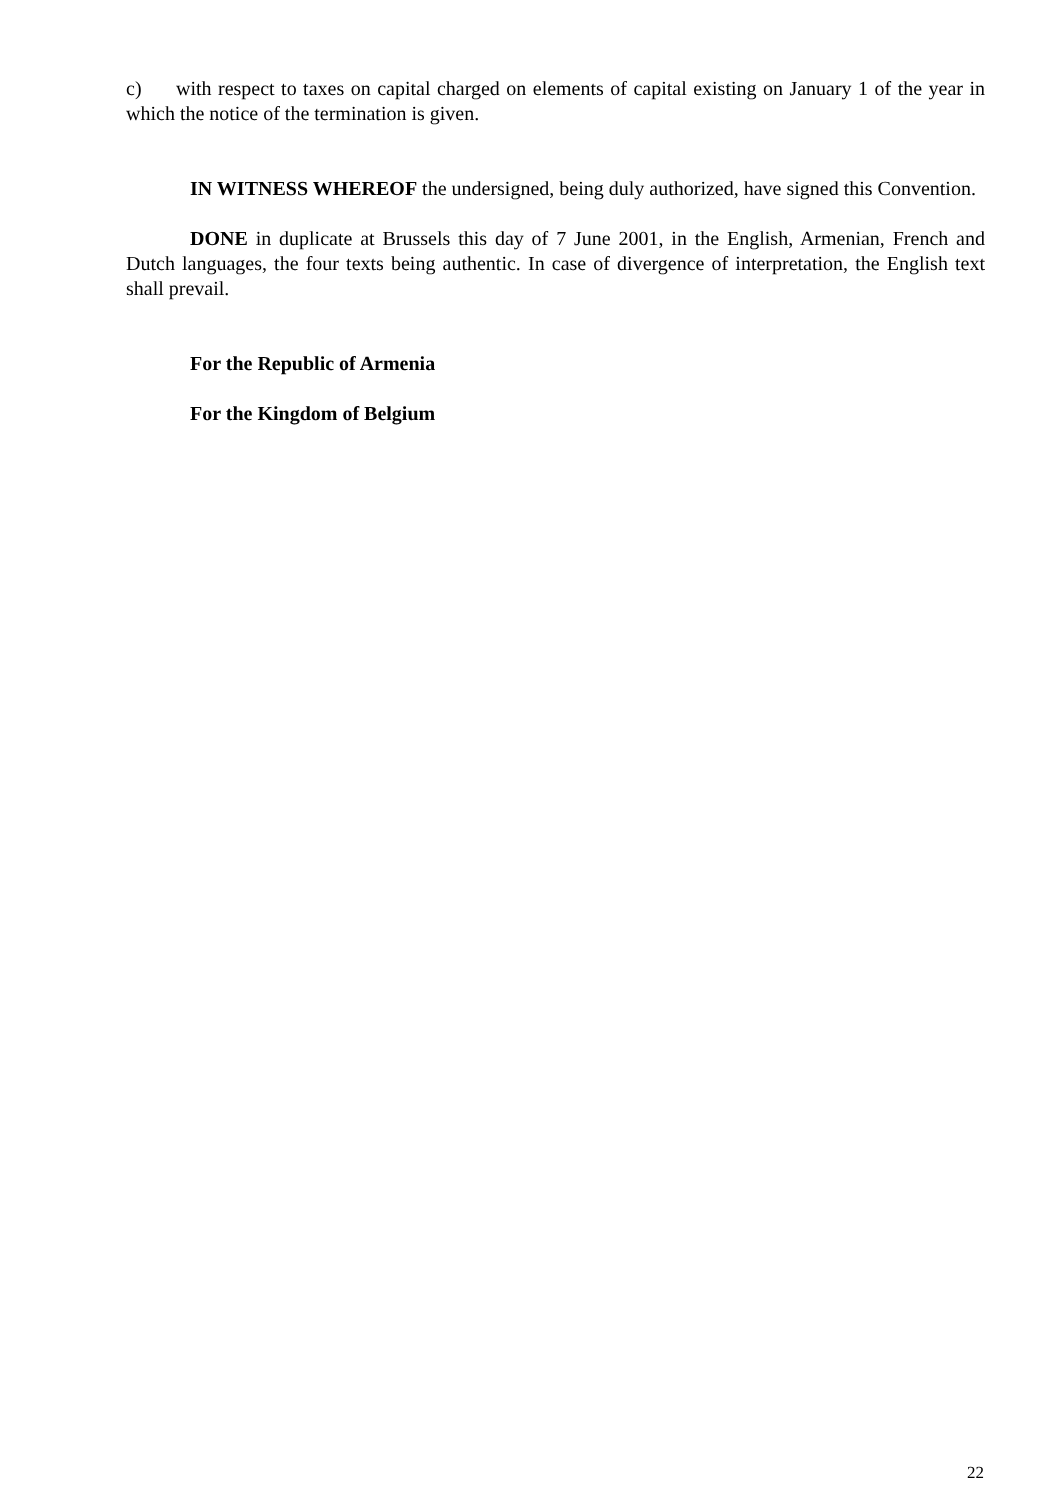c) with respect to taxes on capital charged on elements of capital existing on January 1 of the year in which the notice of the termination is given.
IN WITNESS WHEREOF the undersigned, being duly authorized, have signed this Convention.
DONE in duplicate at Brussels this day of 7 June 2001, in the English, Armenian, French and Dutch languages, the four texts being authentic. In case of divergence of interpretation, the English text shall prevail.
For the Republic of Armenia
For the Kingdom of Belgium
22